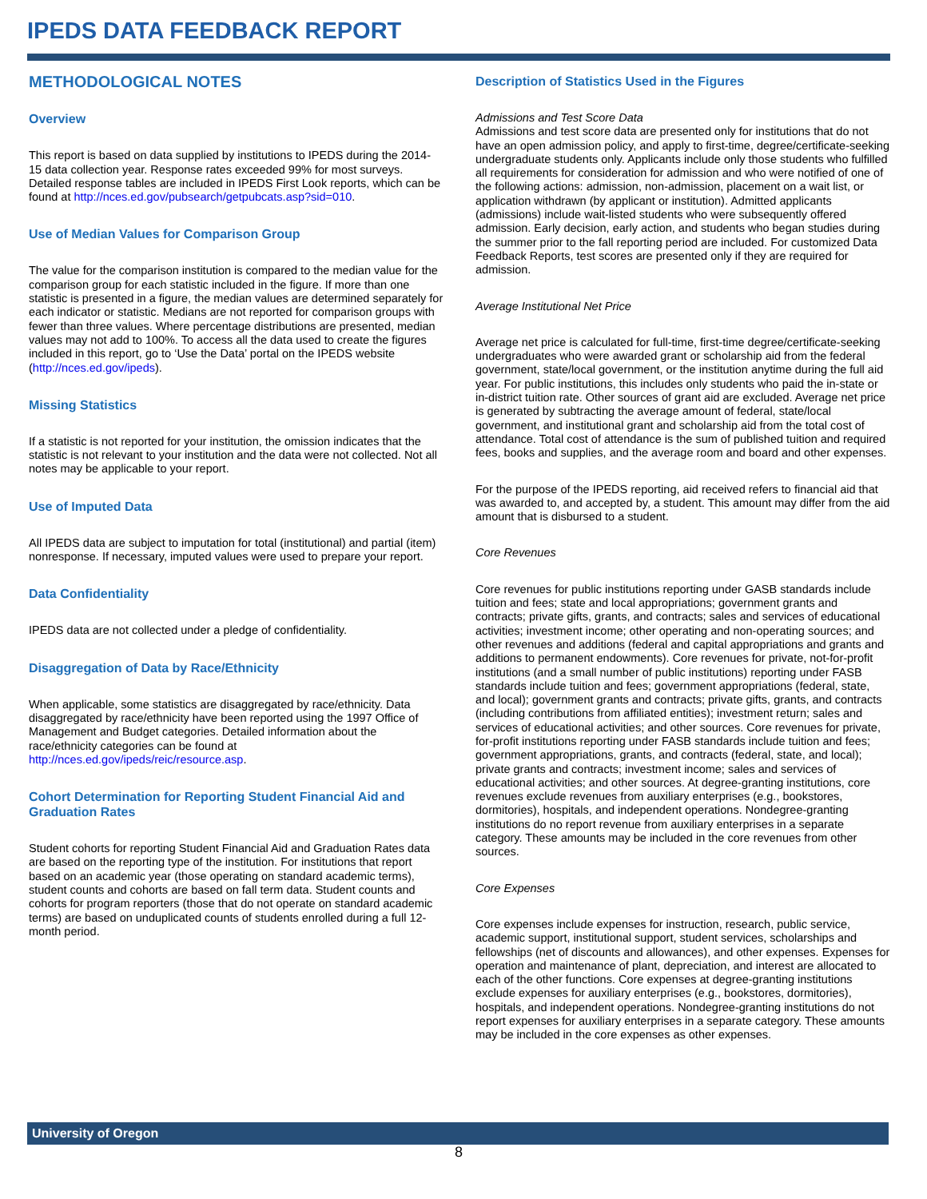IPEDS DATA FEEDBACK REPORT
METHODOLOGICAL NOTES
Overview
This report is based on data supplied by institutions to IPEDS during the 2014-15 data collection year. Response rates exceeded 99% for most surveys. Detailed response tables are included in IPEDS First Look reports, which can be found at http://nces.ed.gov/pubsearch/getpubcats.asp?sid=010.
Use of Median Values for Comparison Group
The value for the comparison institution is compared to the median value for the comparison group for each statistic included in the figure. If more than one statistic is presented in a figure, the median values are determined separately for each indicator or statistic. Medians are not reported for comparison groups with fewer than three values. Where percentage distributions are presented, median values may not add to 100%. To access all the data used to create the figures included in this report, go to ‘Use the Data’ portal on the IPEDS website (http://nces.ed.gov/ipeds).
Missing Statistics
If a statistic is not reported for your institution, the omission indicates that the statistic is not relevant to your institution and the data were not collected. Not all notes may be applicable to your report.
Use of Imputed Data
All IPEDS data are subject to imputation for total (institutional) and partial (item) nonresponse. If necessary, imputed values were used to prepare your report.
Data Confidentiality
IPEDS data are not collected under a pledge of confidentiality.
Disaggregation of Data by Race/Ethnicity
When applicable, some statistics are disaggregated by race/ethnicity. Data disaggregated by race/ethnicity have been reported using the 1997 Office of Management and Budget categories. Detailed information about the race/ethnicity categories can be found at http://nces.ed.gov/ipeds/reic/resource.asp.
Cohort Determination for Reporting Student Financial Aid and Graduation Rates
Student cohorts for reporting Student Financial Aid and Graduation Rates data are based on the reporting type of the institution. For institutions that report based on an academic year (those operating on standard academic terms), student counts and cohorts are based on fall term data. Student counts and cohorts for program reporters (those that do not operate on standard academic terms) are based on unduplicated counts of students enrolled during a full 12-month period.
Description of Statistics Used in the Figures
Admissions and Test Score Data
Admissions and test score data are presented only for institutions that do not have an open admission policy, and apply to first-time, degree/certificate-seeking undergraduate students only. Applicants include only those students who fulfilled all requirements for consideration for admission and who were notified of one of the following actions: admission, non-admission, placement on a wait list, or application withdrawn (by applicant or institution). Admitted applicants (admissions) include wait-listed students who were subsequently offered admission. Early decision, early action, and students who began studies during the summer prior to the fall reporting period are included. For customized Data Feedback Reports, test scores are presented only if they are required for admission.
Average Institutional Net Price
Average net price is calculated for full-time, first-time degree/certificate-seeking undergraduates who were awarded grant or scholarship aid from the federal government, state/local government, or the institution anytime during the full aid year. For public institutions, this includes only students who paid the in-state or in-district tuition rate. Other sources of grant aid are excluded. Average net price is generated by subtracting the average amount of federal, state/local government, and institutional grant and scholarship aid from the total cost of attendance. Total cost of attendance is the sum of published tuition and required fees, books and supplies, and the average room and board and other expenses.
For the purpose of the IPEDS reporting, aid received refers to financial aid that was awarded to, and accepted by, a student. This amount may differ from the aid amount that is disbursed to a student.
Core Revenues
Core revenues for public institutions reporting under GASB standards include tuition and fees; state and local appropriations; government grants and contracts; private gifts, grants, and contracts; sales and services of educational activities; investment income; other operating and non-operating sources; and other revenues and additions (federal and capital appropriations and grants and additions to permanent endowments). Core revenues for private, not-for-profit institutions (and a small number of public institutions) reporting under FASB standards include tuition and fees; government appropriations (federal, state, and local); government grants and contracts; private gifts, grants, and contracts (including contributions from affiliated entities); investment return; sales and services of educational activities; and other sources. Core revenues for private, for-profit institutions reporting under FASB standards include tuition and fees; government appropriations, grants, and contracts (federal, state, and local); private grants and contracts; investment income; sales and services of educational activities; and other sources. At degree-granting institutions, core revenues exclude revenues from auxiliary enterprises (e.g., bookstores, dormitories), hospitals, and independent operations. Nondegree-granting institutions do no report revenue from auxiliary enterprises in a separate category. These amounts may be included in the core revenues from other sources.
Core Expenses
Core expenses include expenses for instruction, research, public service, academic support, institutional support, student services, scholarships and fellowships (net of discounts and allowances), and other expenses. Expenses for operation and maintenance of plant, depreciation, and interest are allocated to each of the other functions. Core expenses at degree-granting institutions exclude expenses for auxiliary enterprises (e.g., bookstores, dormitories), hospitals, and independent operations. Nondegree-granting institutions do not report expenses for auxiliary enterprises in a separate category. These amounts may be included in the core expenses as other expenses.
University of Oregon
8